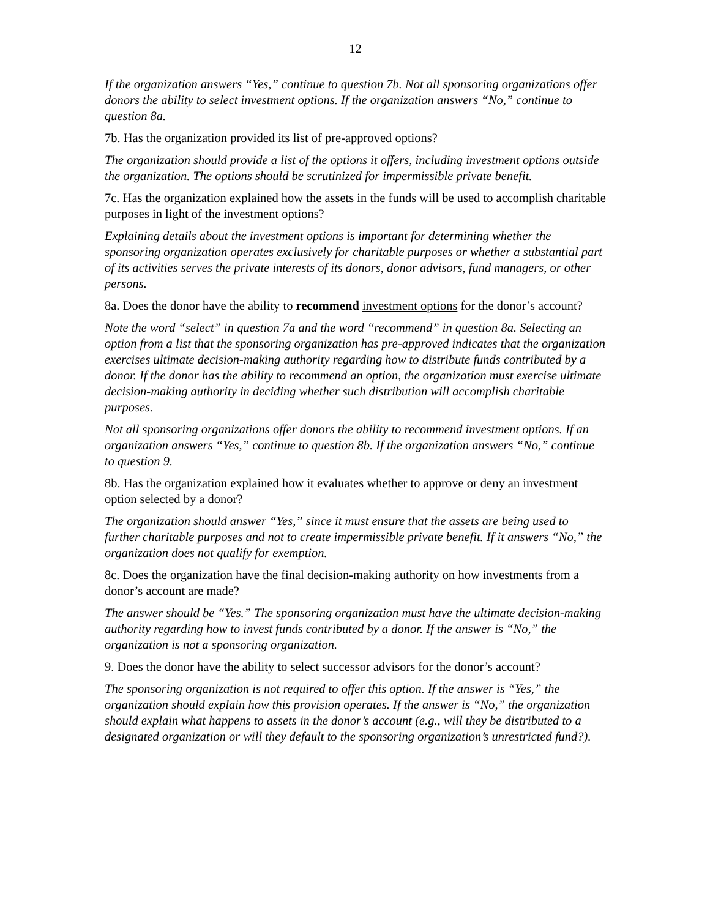12
If the organization answers “Yes,” continue to question 7b. Not all sponsoring organizations offer donors the ability to select investment options. If the organization answers “No,” continue to question 8a.
7b. Has the organization provided its list of pre-approved options?
The organization should provide a list of the options it offers, including investment options outside the organization. The options should be scrutinized for impermissible private benefit.
7c. Has the organization explained how the assets in the funds will be used to accomplish charitable purposes in light of the investment options?
Explaining details about the investment options is important for determining whether the sponsoring organization operates exclusively for charitable purposes or whether a substantial part of its activities serves the private interests of its donors, donor advisors, fund managers, or other persons.
8a. Does the donor have the ability to recommend investment options for the donor’s account?
Note the word “select” in question 7a and the word “recommend” in question 8a. Selecting an option from a list that the sponsoring organization has pre-approved indicates that the organization exercises ultimate decision-making authority regarding how to distribute funds contributed by a donor. If the donor has the ability to recommend an option, the organization must exercise ultimate decision-making authority in deciding whether such distribution will accomplish charitable purposes.
Not all sponsoring organizations offer donors the ability to recommend investment options. If an organization answers “Yes,” continue to question 8b. If the organization answers “No,” continue to question 9.
8b. Has the organization explained how it evaluates whether to approve or deny an investment option selected by a donor?
The organization should answer “Yes,” since it must ensure that the assets are being used to further charitable purposes and not to create impermissible private benefit. If it answers “No,” the organization does not qualify for exemption.
8c. Does the organization have the final decision-making authority on how investments from a donor’s account are made?
The answer should be “Yes.” The sponsoring organization must have the ultimate decision-making authority regarding how to invest funds contributed by a donor. If the answer is “No,” the organization is not a sponsoring organization.
9. Does the donor have the ability to select successor advisors for the donor’s account?
The sponsoring organization is not required to offer this option. If the answer is “Yes,” the organization should explain how this provision operates. If the answer is “No,” the organization should explain what happens to assets in the donor’s account (e.g., will they be distributed to a designated organization or will they default to the sponsoring organization’s unrestricted fund?).